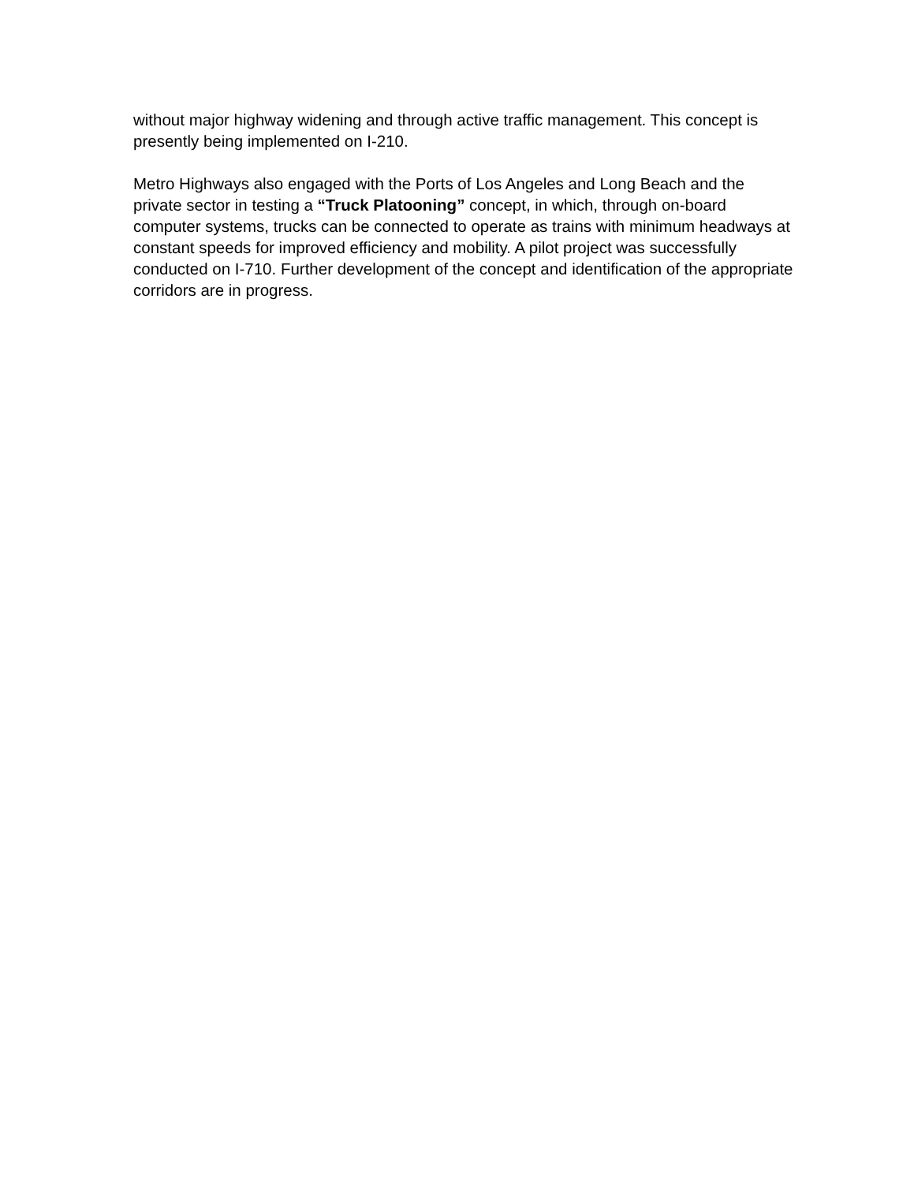without major highway widening and through active traffic management. This concept is presently being implemented on I-210.
Metro Highways also engaged with the Ports of Los Angeles and Long Beach and the private sector in testing a “Truck Platooning” concept, in which, through on-board computer systems, trucks can be connected to operate as trains with minimum headways at constant speeds for improved efficiency and mobility. A pilot project was successfully conducted on I-710. Further development of the concept and identification of the appropriate corridors are in progress.